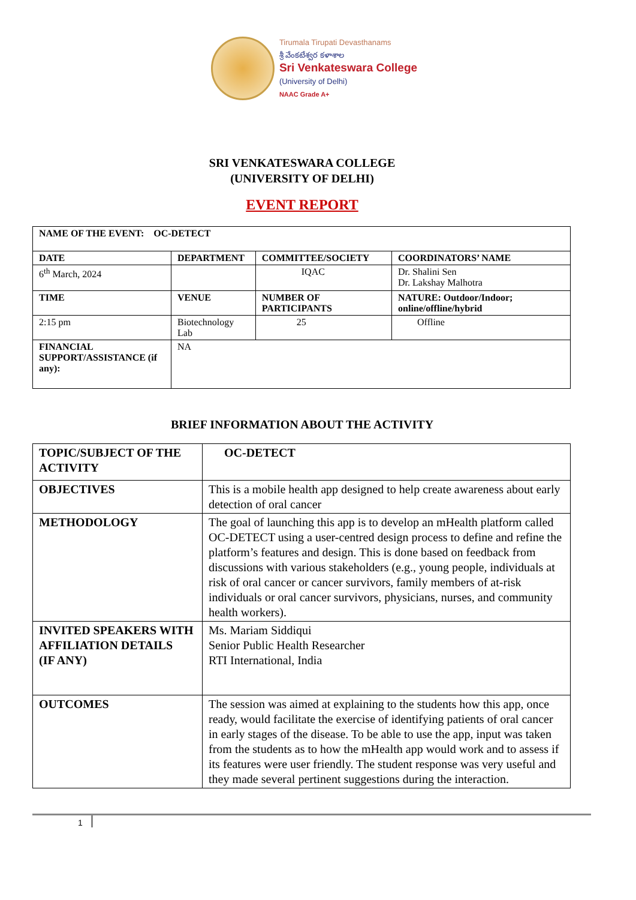Tirumala Tirupati Devasthanams
శ్రీ వేంకటేశ్వర కళాశాల
Sri Venkateswara College
(University of Delhi)
NAAC Grade A+
SRI VENKATESWARA COLLEGE
(UNIVERSITY OF DELHI)
EVENT REPORT
| NAME OF THE EVENT: OC-DETECT | | | |
| --- | --- | --- | --- |
| DATE | DEPARTMENT | COMMITTEE/SOCIETY | COORDINATORS’ NAME |
| 6<sup>th</sup> March, 2024 | | IQAC | Dr. Shalini Sen Dr. Lakshay Malhotra |
| TIME | VENUE | NUMBER OF PARTICIPANTS | NATURE: Outdoor/Indoor; online/offline/hybrid |
| 2:15 pm | Biotechnology Lab | 25 | Offline |
| FINANCIAL SUPPORT/ASSISTANCE (if any): | NA | | |
BRIEF INFORMATION ABOUT THE ACTIVITY
| TOPIC/SUBJECT OF THE ACTIVITY | OC-DETECT |
| --- | --- |
| OBJECTIVES | This is a mobile health app designed to help create awareness about early detection of oral cancer |
| METHODOLOGY | The goal of launching this app is to develop an mHealth platform called OC-DETECT using a user-centred design process to define and refine the platform’s features and design. This is done based on feedback from discussions with various stakeholders (e.g., young people, individuals at risk of oral cancer or cancer survivors, family members of at-risk individuals or oral cancer survivors, physicians, nurses, and community health workers). |
| INVITED SPEAKERS WITH AFFILIATION DETAILS (IF ANY) | Ms. Mariam Siddiqui Senior Public Health Researcher RTI International, India |
| OUTCOMES | The session was aimed at explaining to the students how this app, once ready, would facilitate the exercise of identifying patients of oral cancer in early stages of the disease. To be able to use the app, input was taken from the students as to how the mHealth app would work and to assess if its features were user friendly. The student response was very useful and they made several pertinent suggestions during the interaction. |
1